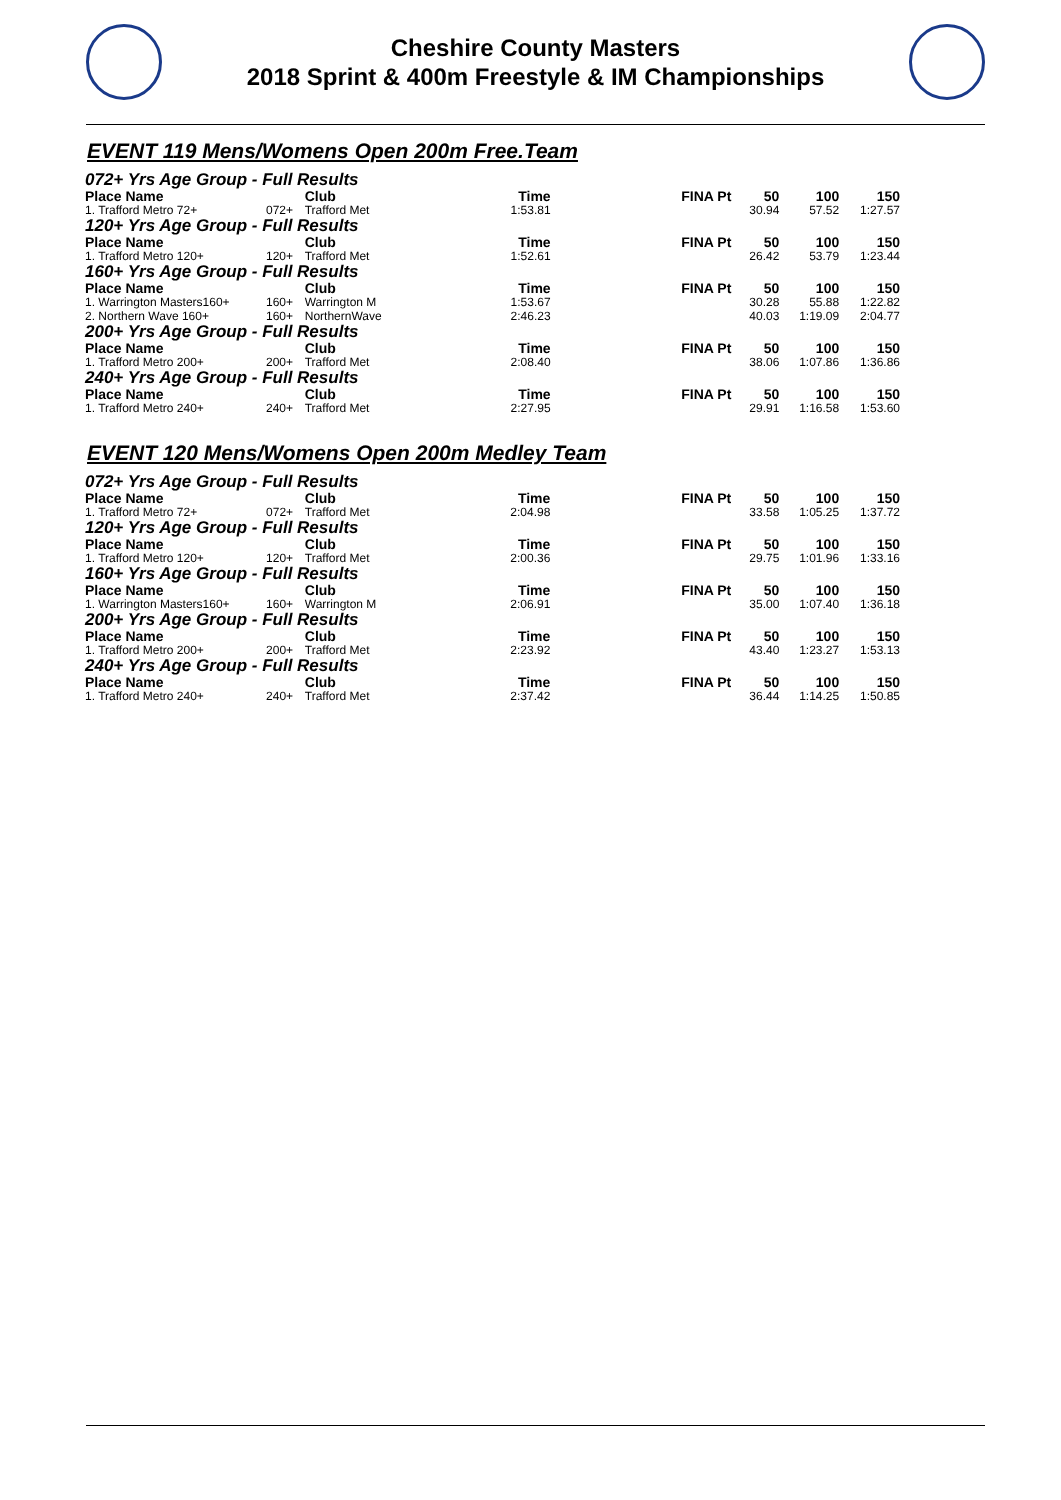Cheshire County Masters
2018 Sprint & 400m Freestyle & IM Championships
EVENT 119 Mens/Womens Open 200m Free.Team
| 072+ Yrs Age Group - Full Results | | | | | | | |
| Place Name | | Club | Time | FINA Pt | 50 | 100 | 150 |
| 1. Trafford Metro 72+ | 072+ | Trafford Met | 1:53.81 | | 30.94 | 57.52 | 1:27.57 |
| 120+ Yrs Age Group - Full Results | | | | | | | |
| Place Name | | Club | Time | FINA Pt | 50 | 100 | 150 |
| 1. Trafford Metro 120+ | 120+ | Trafford Met | 1:52.61 | | 26.42 | 53.79 | 1:23.44 |
| 160+ Yrs Age Group - Full Results | | | | | | | |
| Place Name | | Club | Time | FINA Pt | 50 | 100 | 150 |
| 1. Warrington Masters160+ | 160+ | Warrington M | 1:53.67 | | 30.28 | 55.88 | 1:22.82 |
| 2. Northern Wave 160+ | 160+ | NorthernWave | 2:46.23 | | 40.03 | 1:19.09 | 2:04.77 |
| 200+ Yrs Age Group - Full Results | | | | | | | |
| Place Name | | Club | Time | FINA Pt | 50 | 100 | 150 |
| 1. Trafford Metro 200+ | 200+ | Trafford Met | 2:08.40 | | 38.06 | 1:07.86 | 1:36.86 |
| 240+ Yrs Age Group - Full Results | | | | | | | |
| Place Name | | Club | Time | FINA Pt | 50 | 100 | 150 |
| 1. Trafford Metro 240+ | 240+ | Trafford Met | 2:27.95 | | 29.91 | 1:16.58 | 1:53.60 |
EVENT 120 Mens/Womens Open 200m Medley Team
| 072+ Yrs Age Group - Full Results | | | | | | | |
| Place Name | | Club | Time | FINA Pt | 50 | 100 | 150 |
| 1. Trafford Metro 72+ | 072+ | Trafford Met | 2:04.98 | | 33.58 | 1:05.25 | 1:37.72 |
| 120+ Yrs Age Group - Full Results | | | | | | | |
| Place Name | | Club | Time | FINA Pt | 50 | 100 | 150 |
| 1. Trafford Metro 120+ | 120+ | Trafford Met | 2:00.36 | | 29.75 | 1:01.96 | 1:33.16 |
| 160+ Yrs Age Group - Full Results | | | | | | | |
| Place Name | | Club | Time | FINA Pt | 50 | 100 | 150 |
| 1. Warrington Masters160+ | 160+ | Warrington M | 2:06.91 | | 35.00 | 1:07.40 | 1:36.18 |
| 200+ Yrs Age Group - Full Results | | | | | | | |
| Place Name | | Club | Time | FINA Pt | 50 | 100 | 150 |
| 1. Trafford Metro 200+ | 200+ | Trafford Met | 2:23.92 | | 43.40 | 1:23.27 | 1:53.13 |
| 240+ Yrs Age Group - Full Results | | | | | | | |
| Place Name | | Club | Time | FINA Pt | 50 | 100 | 150 |
| 1. Trafford Metro 240+ | 240+ | Trafford Met | 2:37.42 | | 36.44 | 1:14.25 | 1:50.85 |